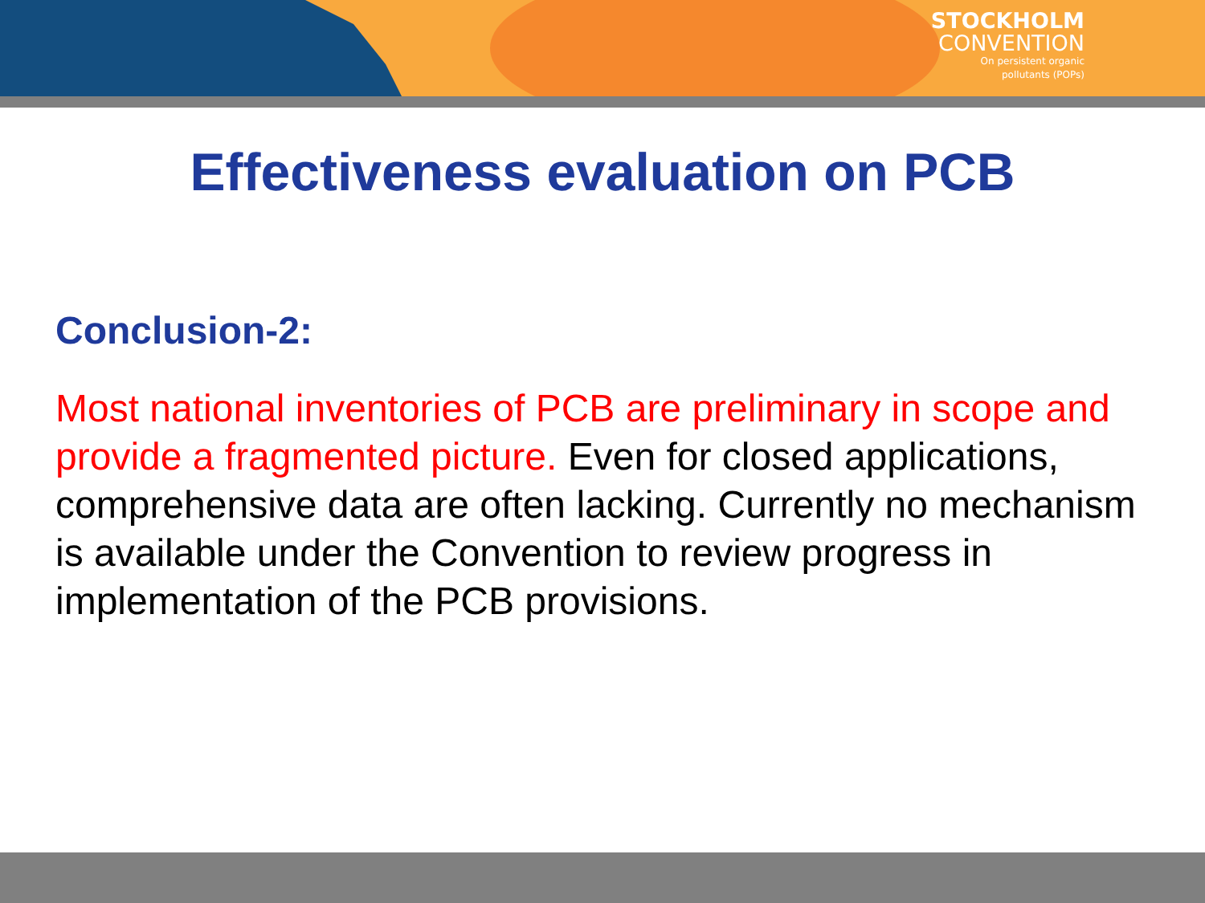STOCKHOLM
CONVENTION
On persistent organic
pollutants (POPs)
Effectiveness evaluation on PCB
Conclusion-2:
Most national inventories of PCB are preliminary in scope and provide a fragmented picture. Even for closed applications, comprehensive data are often lacking. Currently no mechanism is available under the Convention to review progress in implementation of the PCB provisions.